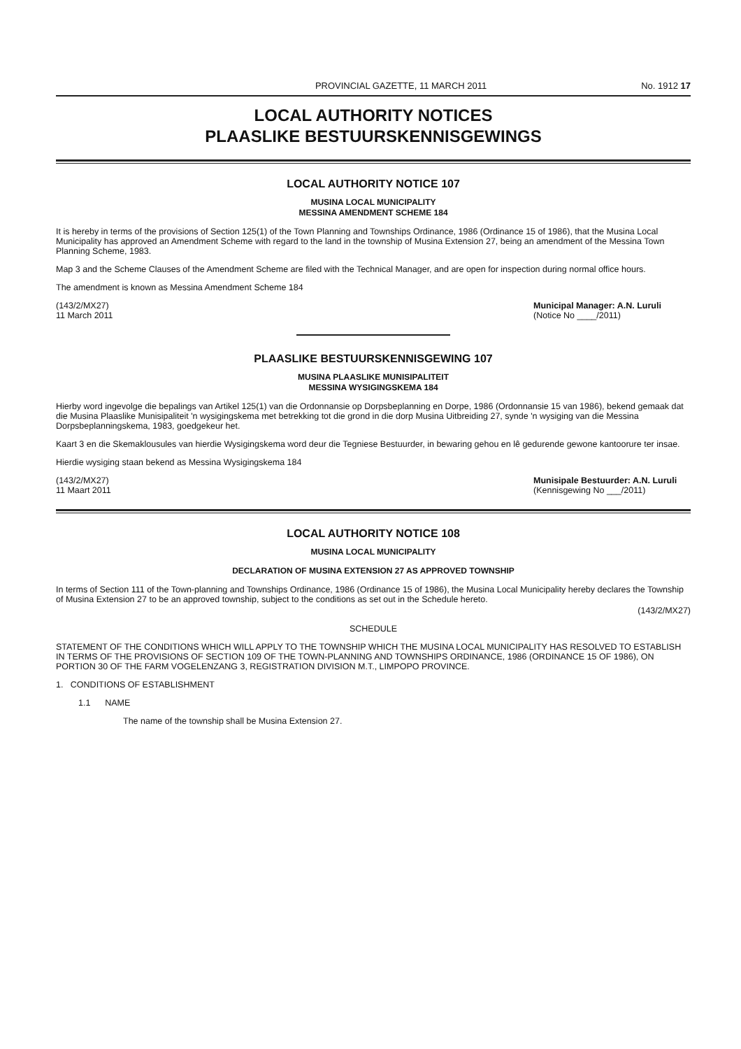PROVINCIAL GAZETTE, 11 MARCH 2011 No. 1912 17
LOCAL AUTHORITY NOTICES
PLAASLIKE BESTUURSKENNISGEWINGS
LOCAL AUTHORITY NOTICE 107
MUSINA LOCAL MUNICIPALITY
MESSINA AMENDMENT SCHEME 184
It is hereby in terms of the provisions of Section 125(1) of the Town Planning and Townships Ordinance, 1986 (Ordinance 15 of 1986), that the Musina Local Municipality has approved an Amendment Scheme with regard to the land in the township of Musina Extension 27, being an amendment of the Messina Town Planning Scheme, 1983.
Map 3 and the Scheme Clauses of the Amendment Scheme are filed with the Technical Manager, and are open for inspection during normal office hours.
The amendment is known as Messina Amendment Scheme 184
(143/2/MX27)
11 March 2011
Municipal Manager: A.N. Luruli
(Notice No ____/2011)
PLAASLIKE BESTUURSKENNISGEWING 107
MUSINA PLAASLIKE MUNISIPALITEIT
MESSINA WYSIGINGSKEMA 184
Hierby word ingevolge die bepalings van Artikel 125(1) van die Ordonnansie op Dorpsbeplanning en Dorpe, 1986 (Ordonnansie 15 van 1986), bekend gemaak dat die Musina Plaaslike Munisipaliteit 'n wysigingskema met betrekking tot die grond in die dorp Musina Uitbreiding 27, synde 'n wysiging van die Messina Dorpsbeplanningskema, 1983, goedgekeur het.
Kaart 3 en die Skemaklousules van hierdie Wysigingskema word deur die Tegniese Bestuurder, in bewaring gehou en lê gedurende gewone kantoorure ter insae.
Hierdie wysiging staan bekend as Messina Wysigingskema 184
(143/2/MX27)
11 Maart 2011
Munisipale Bestuurder: A.N. Luruli
(Kennisgewing No ___/2011)
LOCAL AUTHORITY NOTICE 108
MUSINA LOCAL MUNICIPALITY
DECLARATION OF MUSINA EXTENSION 27 AS APPROVED TOWNSHIP
In terms of Section 111 of the Town-planning and Townships Ordinance, 1986 (Ordinance 15 of 1986), the Musina Local Municipality hereby declares the Township of Musina Extension 27 to be an approved township, subject to the conditions as set out in the Schedule hereto.
(143/2/MX27)
SCHEDULE
STATEMENT OF THE CONDITIONS WHICH WILL APPLY TO THE TOWNSHIP WHICH THE MUSINA LOCAL MUNICIPALITY HAS RESOLVED TO ESTABLISH IN TERMS OF THE PROVISIONS OF SECTION 109 OF THE TOWN-PLANNING AND TOWNSHIPS ORDINANCE, 1986 (ORDINANCE 15 OF 1986), ON PORTION 30 OF THE FARM VOGELENZANG 3, REGISTRATION DIVISION M.T., LIMPOPO PROVINCE.
1. CONDITIONS OF ESTABLISHMENT
1.1 NAME
The name of the township shall be Musina Extension 27.